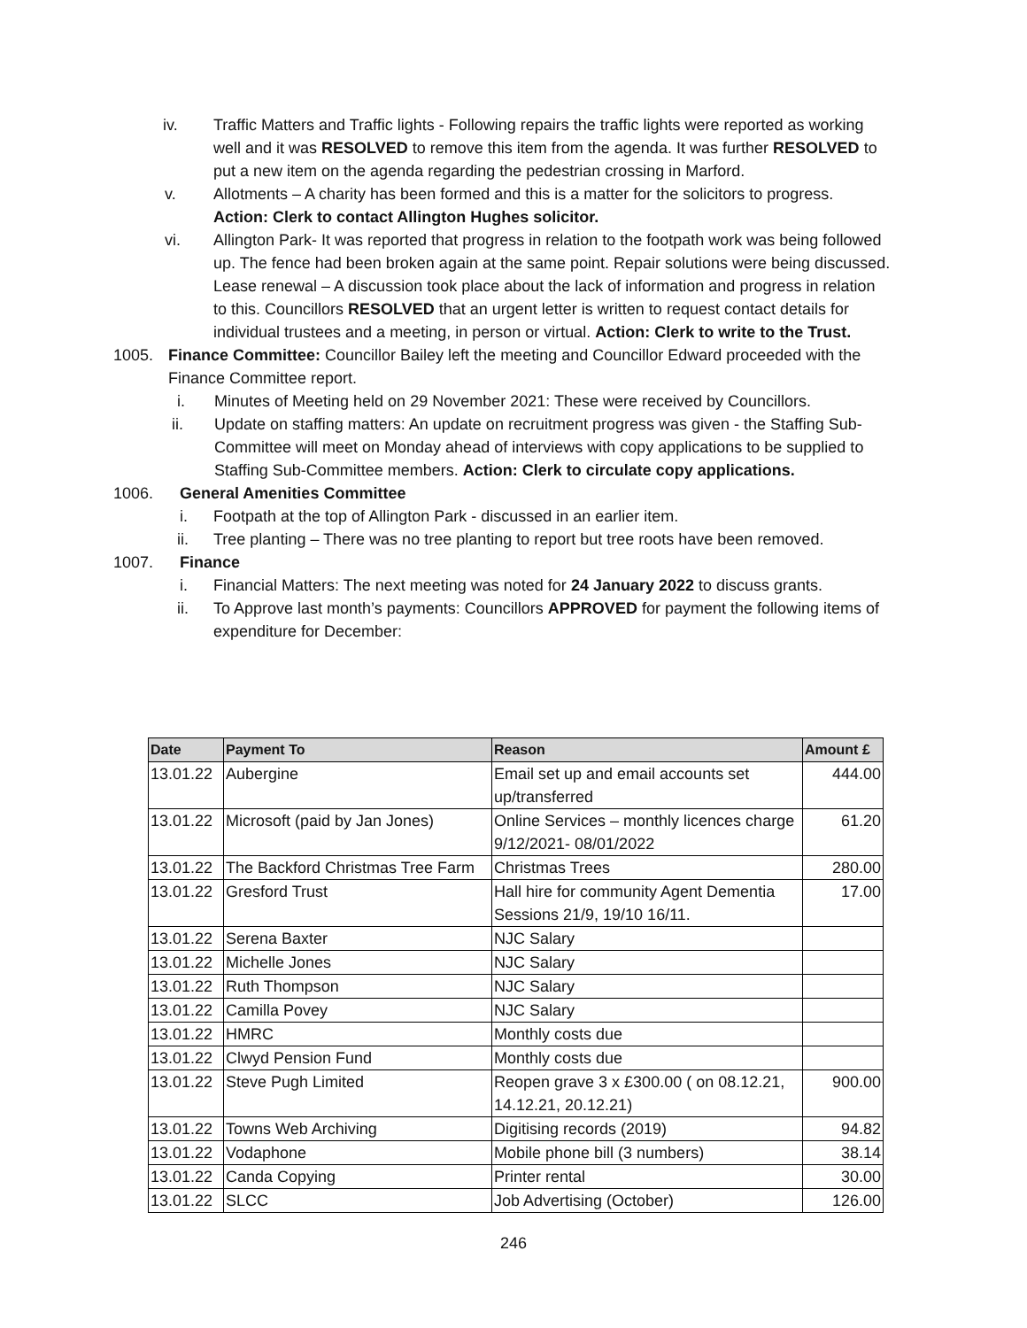iv. Traffic Matters and Traffic lights - Following repairs the traffic lights were reported as working well and it was RESOLVED to remove this item from the agenda. It was further RESOLVED to put a new item on the agenda regarding the pedestrian crossing in Marford.
v. Allotments – A charity has been formed and this is a matter for the solicitors to progress. Action: Clerk to contact Allington Hughes solicitor.
vi. Allington Park- It was reported that progress in relation to the footpath work was being followed up. The fence had been broken again at the same point. Repair solutions were being discussed. Lease renewal – A discussion took place about the lack of information and progress in relation to this. Councillors RESOLVED that an urgent letter is written to request contact details for individual trustees and a meeting, in person or virtual. Action: Clerk to write to the Trust.
1005. Finance Committee: Councillor Bailey left the meeting and Councillor Edward proceeded with the Finance Committee report.
i. Minutes of Meeting held on 29 November 2021: These were received by Councillors.
ii. Update on staffing matters: An update on recruitment progress was given - the Staffing Sub-Committee will meet on Monday ahead of interviews with copy applications to be supplied to Staffing Sub-Committee members. Action: Clerk to circulate copy applications.
1006. General Amenities Committee
i. Footpath at the top of Allington Park - discussed in an earlier item.
ii. Tree planting – There was no tree planting to report but tree roots have been removed.
1007. Finance
i. Financial Matters: The next meeting was noted for 24 January 2022 to discuss grants.
ii. To Approve last month’s payments: Councillors APPROVED for payment the following items of expenditure for December:
| Date | Payment To | Reason | Amount £ |
| --- | --- | --- | --- |
| 13.01.22 | Aubergine | Email set up and email accounts set up/transferred | 444.00 |
| 13.01.22 | Microsoft (paid by Jan Jones) | Online Services – monthly licences charge 9/12/2021- 08/01/2022 | 61.20 |
| 13.01.22 | The Backford Christmas Tree Farm | Christmas Trees | 280.00 |
| 13.01.22 | Gresford Trust | Hall hire for community Agent Dementia Sessions 21/9, 19/10 16/11. | 17.00 |
| 13.01.22 | Serena Baxter | NJC Salary | |
| 13.01.22 | Michelle Jones | NJC Salary | |
| 13.01.22 | Ruth Thompson | NJC Salary | |
| 13.01.22 | Camilla Povey | NJC Salary | |
| 13.01.22 | HMRC | Monthly costs due | |
| 13.01.22 | Clwyd Pension Fund | Monthly costs due | |
| 13.01.22 | Steve Pugh Limited | Reopen grave 3 x £300.00 ( on 08.12.21, 14.12.21, 20.12.21) | 900.00 |
| 13.01.22 | Towns Web Archiving | Digitising records (2019) | 94.82 |
| 13.01.22 | Vodaphone | Mobile phone bill (3 numbers) | 38.14 |
| 13.01.22 | Canda Copying | Printer rental | 30.00 |
| 13.01.22 | SLCC | Job Advertising (October) | 126.00 |
246